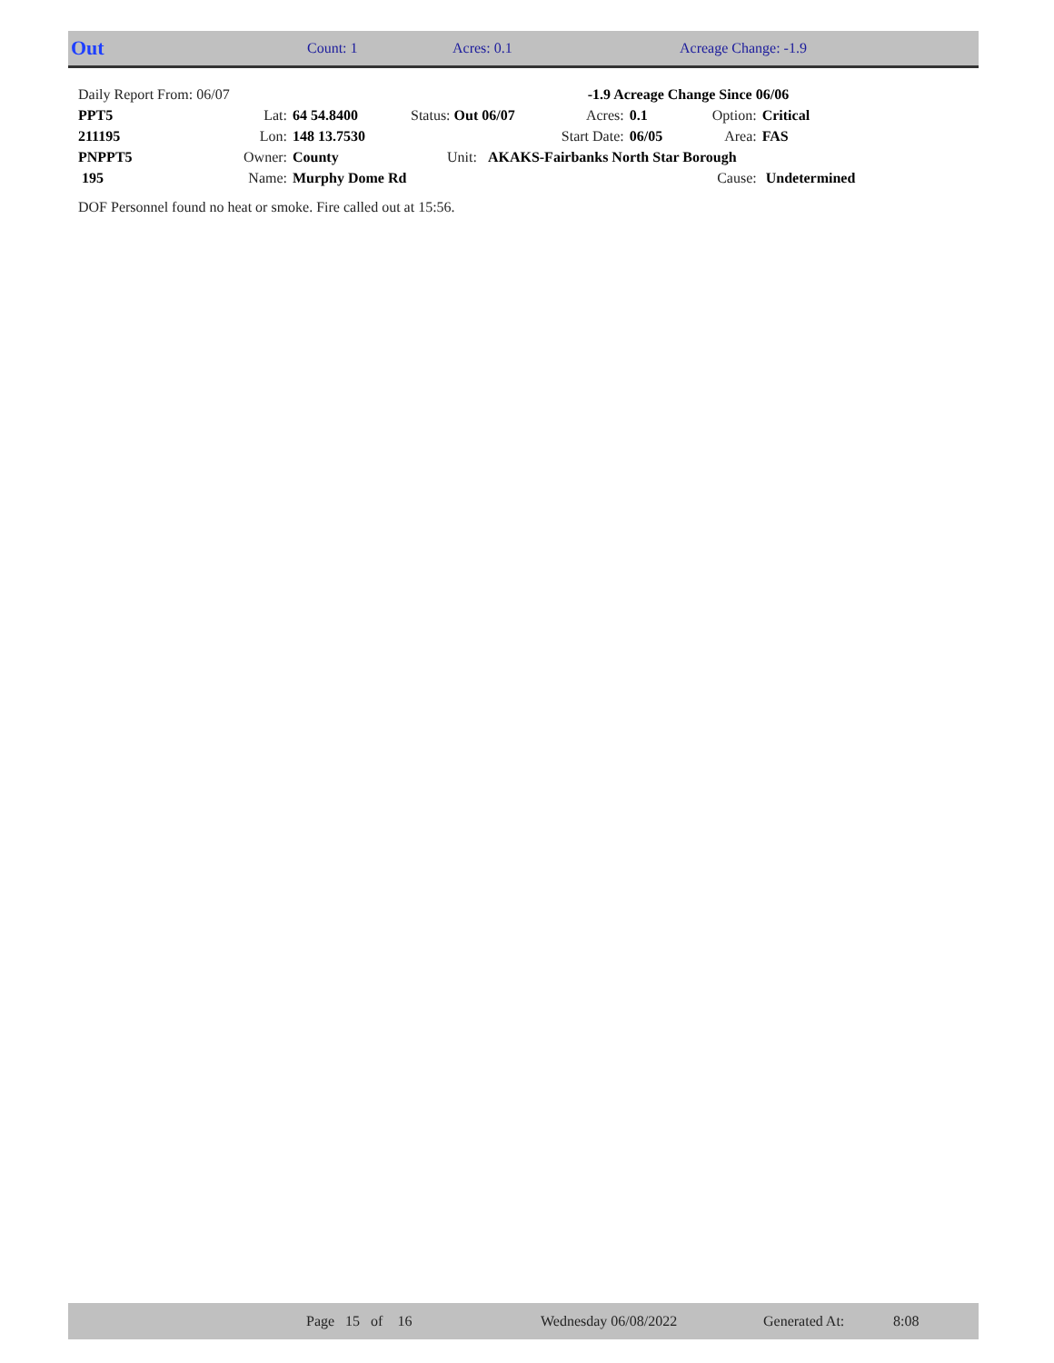Out Count: 1 Acres: 0.1 Acreage Change: -1.9
| Daily Report From: 06/07 | | | | -1.9 Acreage Change Since 06/06 | | | |
| PPT5 | Lat: | 64 54.8400 | Status: Out 06/07 | Acres: | 0.1 | Option: | Critical |
| 211195 | Lon: | 148 13.7530 | | Start Date: | 06/05 | Area: | FAS |
| PNPPT5 | Owner: | County | Unit: AKAKS-Fairbanks North Star Borough | | | | |
| 195 | Name: | Murphy Dome Rd | | | | Cause: | Undetermined |
DOF Personnel found no heat or smoke. Fire called out at 15:56.
Page 15 of 16 Wednesday 06/08/2022 Generated At: 8:08